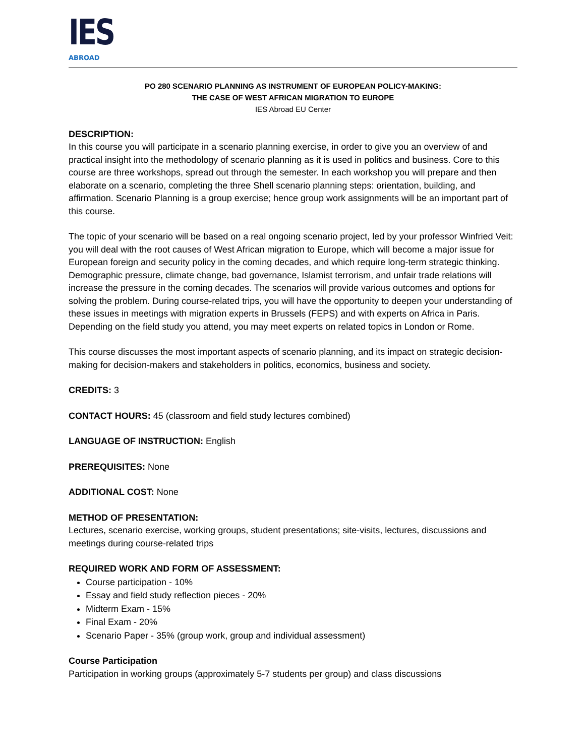IES
ABROAD
PO 280 SCENARIO PLANNING AS INSTRUMENT OF EUROPEAN POLICY-MAKING:
THE CASE OF WEST AFRICAN MIGRATION TO EUROPE
IES Abroad EU Center
DESCRIPTION:
In this course you will participate in a scenario planning exercise, in order to give you an overview of and practical insight into the methodology of scenario planning as it is used in politics and business. Core to this course are three workshops, spread out through the semester. In each workshop you will prepare and then elaborate on a scenario, completing the three Shell scenario planning steps: orientation, building, and affirmation. Scenario Planning is a group exercise; hence group work assignments will be an important part of this course.
The topic of your scenario will be based on a real ongoing scenario project, led by your professor Winfried Veit: you will deal with the root causes of West African migration to Europe, which will become a major issue for European foreign and security policy in the coming decades, and which require long-term strategic thinking. Demographic pressure, climate change, bad governance, Islamist terrorism, and unfair trade relations will increase the pressure in the coming decades. The scenarios will provide various outcomes and options for solving the problem. During course-related trips, you will have the opportunity to deepen your understanding of these issues in meetings with migration experts in Brussels (FEPS) and with experts on Africa in Paris. Depending on the field study you attend, you may meet experts on related topics in London or Rome.
This course discusses the most important aspects of scenario planning, and its impact on strategic decision-making for decision-makers and stakeholders in politics, economics, business and society.
CREDITS: 3
CONTACT HOURS: 45 (classroom and field study lectures combined)
LANGUAGE OF INSTRUCTION: English
PREREQUISITES: None
ADDITIONAL COST: None
METHOD OF PRESENTATION:
Lectures, scenario exercise, working groups, student presentations; site-visits, lectures, discussions and meetings during course-related trips
REQUIRED WORK AND FORM OF ASSESSMENT:
Course participation - 10%
Essay and field study reflection pieces - 20%
Midterm Exam - 15%
Final Exam - 20%
Scenario Paper - 35% (group work, group and individual assessment)
Course Participation
Participation in working groups (approximately 5-7 students per group) and class discussions